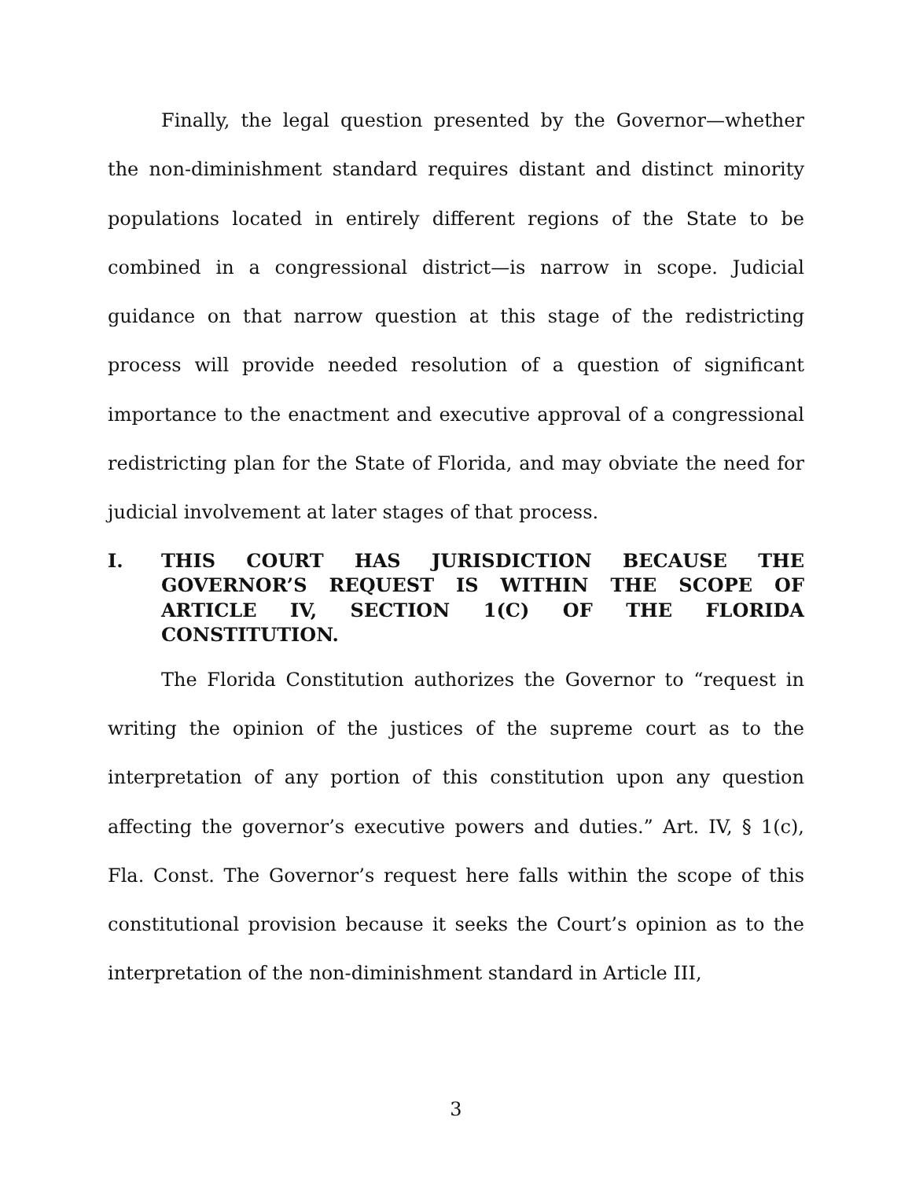Finally, the legal question presented by the Governor—whether the non-diminishment standard requires distant and distinct minority populations located in entirely different regions of the State to be combined in a congressional district—is narrow in scope. Judicial guidance on that narrow question at this stage of the redistricting process will provide needed resolution of a question of significant importance to the enactment and executive approval of a congressional redistricting plan for the State of Florida, and may obviate the need for judicial involvement at later stages of that process.
I. THIS COURT HAS JURISDICTION BECAUSE THE GOVERNOR’S REQUEST IS WITHIN THE SCOPE OF ARTICLE IV, SECTION 1(C) OF THE FLORIDA CONSTITUTION.
The Florida Constitution authorizes the Governor to “request in writing the opinion of the justices of the supreme court as to the interpretation of any portion of this constitution upon any question affecting the governor’s executive powers and duties.” Art. IV, § 1(c), Fla. Const. The Governor’s request here falls within the scope of this constitutional provision because it seeks the Court’s opinion as to the interpretation of the non-diminishment standard in Article III,
3